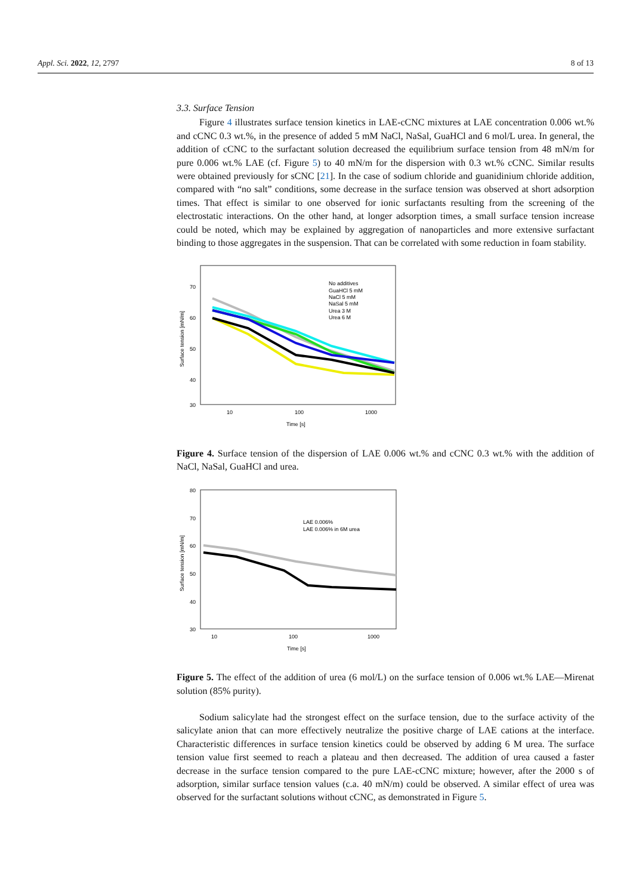Appl. Sci. 2022, 12, 2797 8 of 13
3.3. Surface Tension
Figure 4 illustrates surface tension kinetics in LAE-cCNC mixtures at LAE concentration 0.006 wt.% and cCNC 0.3 wt.%, in the presence of added 5 mM NaCl, NaSal, GuaHCl and 6 mol/L urea. In general, the addition of cCNC to the surfactant solution decreased the equilibrium surface tension from 48 mN/m for pure 0.006 wt.% LAE (cf. Figure 5) to 40 mN/m for the dispersion with 0.3 wt.% cCNC. Similar results were obtained previously for sCNC [21]. In the case of sodium chloride and guanidinium chloride addition, compared with “no salt” conditions, some decrease in the surface tension was observed at short adsorption times. That effect is similar to one observed for ionic surfactants resulting from the screening of the electrostatic interactions. On the other hand, at longer adsorption times, a small surface tension increase could be noted, which may be explained by aggregation of nanoparticles and more extensive surfactant binding to those aggregates in the suspension. That can be correlated with some reduction in foam stability.
70
60
50
40
30
10
100
1000
Time [s]
Surface tension [mN/m]
No additives
GuaHCl 5 mM
NaCl 5 mM
NaSal 5 mM
Urea 3 M
Urea 6 M
Figure 4. Surface tension of the dispersion of LAE 0.006 wt.% and cCNC 0.3 wt.% with the addition of NaCl, NaSal, GuaHCl and urea.
80
70
60
50
40
30
10
100
1000
Time [s]
Surface tension [mN/m]
LAE 0.006%
LAE 0.006% in 6M urea
Figure 5. The effect of the addition of urea (6 mol/L) on the surface tension of 0.006 wt.% LAE—Mirenat solution (85% purity).
Sodium salicylate had the strongest effect on the surface tension, due to the surface activity of the salicylate anion that can more effectively neutralize the positive charge of LAE cations at the interface. Characteristic differences in surface tension kinetics could be observed by adding 6 M urea. The surface tension value first seemed to reach a plateau and then decreased. The addition of urea caused a faster decrease in the surface tension compared to the pure LAE-cCNC mixture; however, after the 2000 s of adsorption, similar surface tension values (c.a. 40 mN/m) could be observed. A similar effect of urea was observed for the surfactant solutions without cCNC, as demonstrated in Figure 5.